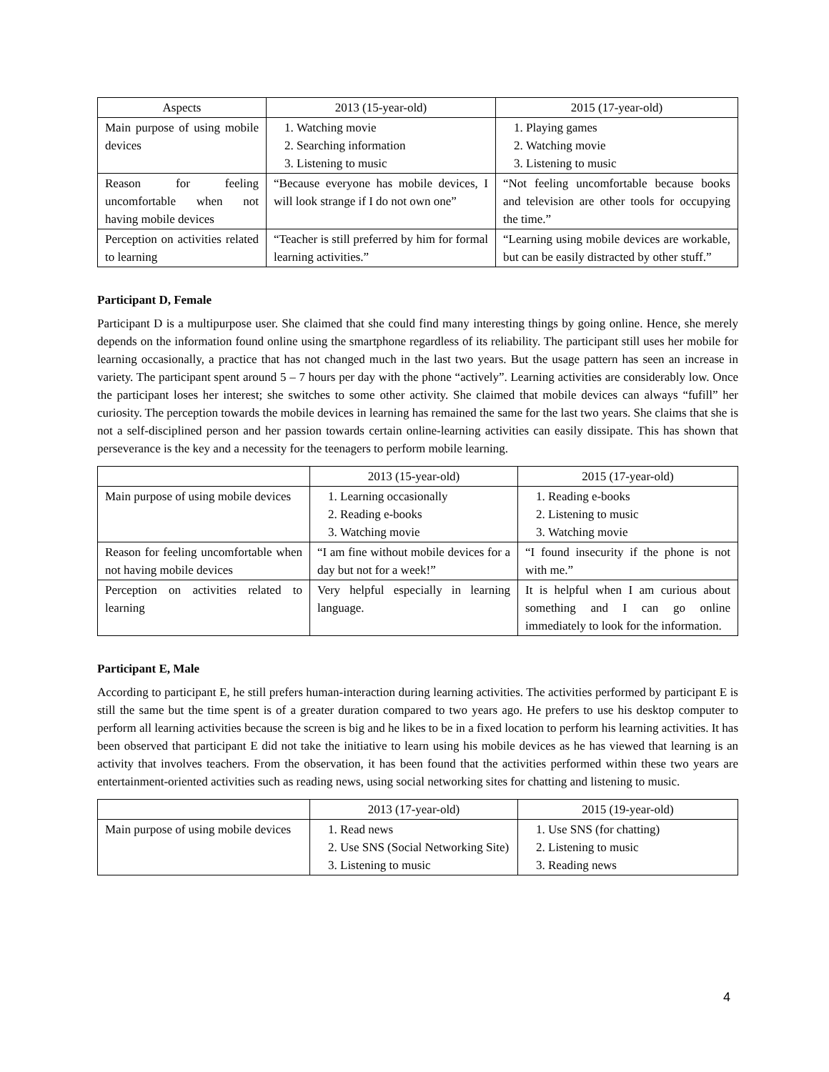| Aspects | 2013 (15-year-old) | 2015 (17-year-old) |
| --- | --- | --- |
| Main purpose of using mobile devices | 1. Watching movie 2. Searching information 3. Listening to music | 1. Playing games 2. Watching movie 3. Listening to music |
| Reason for feeling uncomfortable when not having mobile devices | “Because everyone has mobile devices, I will look strange if I do not own one” | “Not feeling uncomfortable because books and television are other tools for occupying the time.” |
| Perception on activities related to learning | “Teacher is still preferred by him for formal learning activities.” | “Learning using mobile devices are workable, but can be easily distracted by other stuff.” |
Participant D, Female
Participant D is a multipurpose user. She claimed that she could find many interesting things by going online. Hence, she merely depends on the information found online using the smartphone regardless of its reliability. The participant still uses her mobile for learning occasionally, a practice that has not changed much in the last two years. But the usage pattern has seen an increase in variety. The participant spent around 5 – 7 hours per day with the phone “actively”. Learning activities are considerably low. Once the participant loses her interest; she switches to some other activity. She claimed that mobile devices can always “fufill” her curiosity. The perception towards the mobile devices in learning has remained the same for the last two years. She claims that she is not a self-disciplined person and her passion towards certain online-learning activities can easily dissipate. This has shown that perseverance is the key and a necessity for the teenagers to perform mobile learning.
| | 2013 (15-year-old) | 2015 (17-year-old) |
| --- | --- | --- |
| Main purpose of using mobile devices | 1. Learning occasionally 2. Reading e-books 3. Watching movie | 1. Reading e-books 2. Listening to music 3. Watching movie |
| Reason for feeling uncomfortable when not having mobile devices | “I am fine without mobile devices for a day but not for a week!” | “I found insecurity if the phone is not with me.” |
| Perception on activities related to learning | Very helpful especially in learning language. | It is helpful when I am curious about something and I can go online immediately to look for the information. |
Participant E, Male
According to participant E, he still prefers human-interaction during learning activities. The activities performed by participant E is still the same but the time spent is of a greater duration compared to two years ago. He prefers to use his desktop computer to perform all learning activities because the screen is big and he likes to be in a fixed location to perform his learning activities. It has been observed that participant E did not take the initiative to learn using his mobile devices as he has viewed that learning is an activity that involves teachers. From the observation, it has been found that the activities performed within these two years are entertainment-oriented activities such as reading news, using social networking sites for chatting and listening to music.
| | 2013 (17-year-old) | 2015 (19-year-old) |
| --- | --- | --- |
| Main purpose of using mobile devices | 1. Read news 2. Use SNS (Social Networking Site) 3. Listening to music | 1. Use SNS (for chatting) 2. Listening to music 3. Reading news |
4